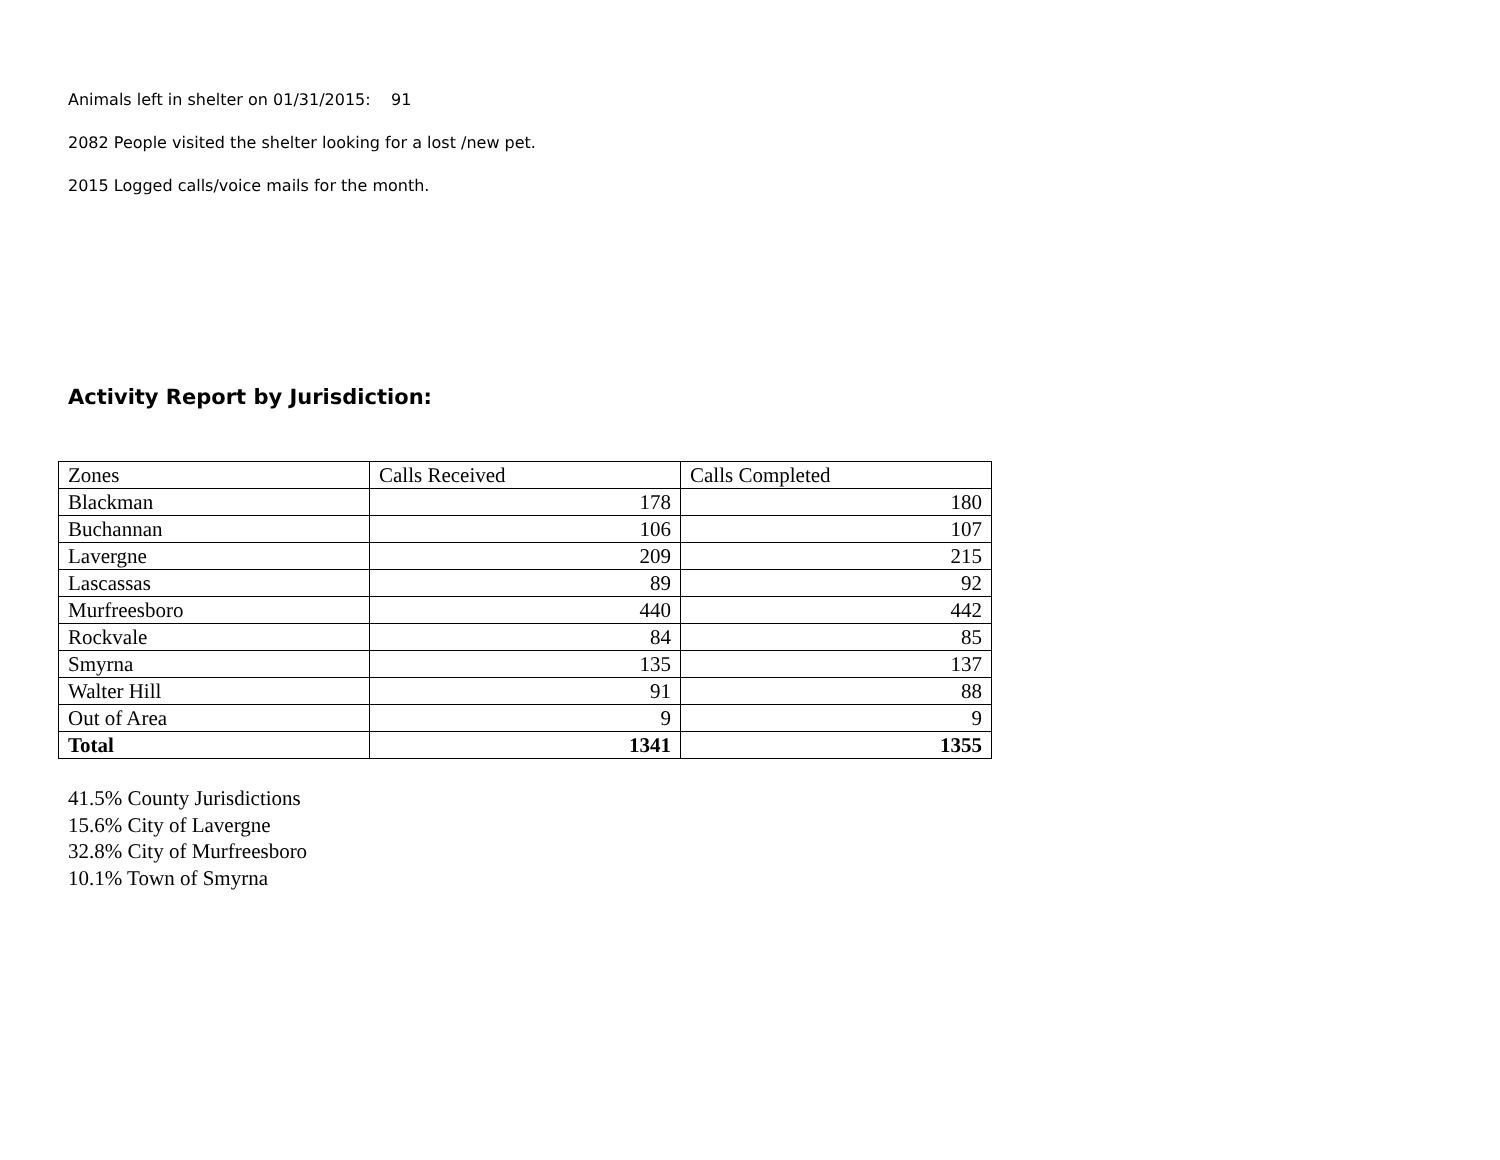Animals left in shelter on 01/31/2015: 91
2082 People visited the shelter looking for a lost /new pet.
2015 Logged calls/voice mails for the month.
Activity Report by Jurisdiction:
| Zones | Calls Received | Calls Completed |
| Blackman | 178 | 180 |
| Buchannan | 106 | 107 |
| Lavergne | 209 | 215 |
| Lascassas | 89 | 92 |
| Murfreesboro | 440 | 442 |
| Rockvale | 84 | 85 |
| Smyrna | 135 | 137 |
| Walter Hill | 91 | 88 |
| Out of Area | 9 | 9 |
| Total | 1341 | 1355 |
41.5% County Jurisdictions
15.6% City of Lavergne
32.8% City of Murfreesboro
10.1% Town of Smyrna